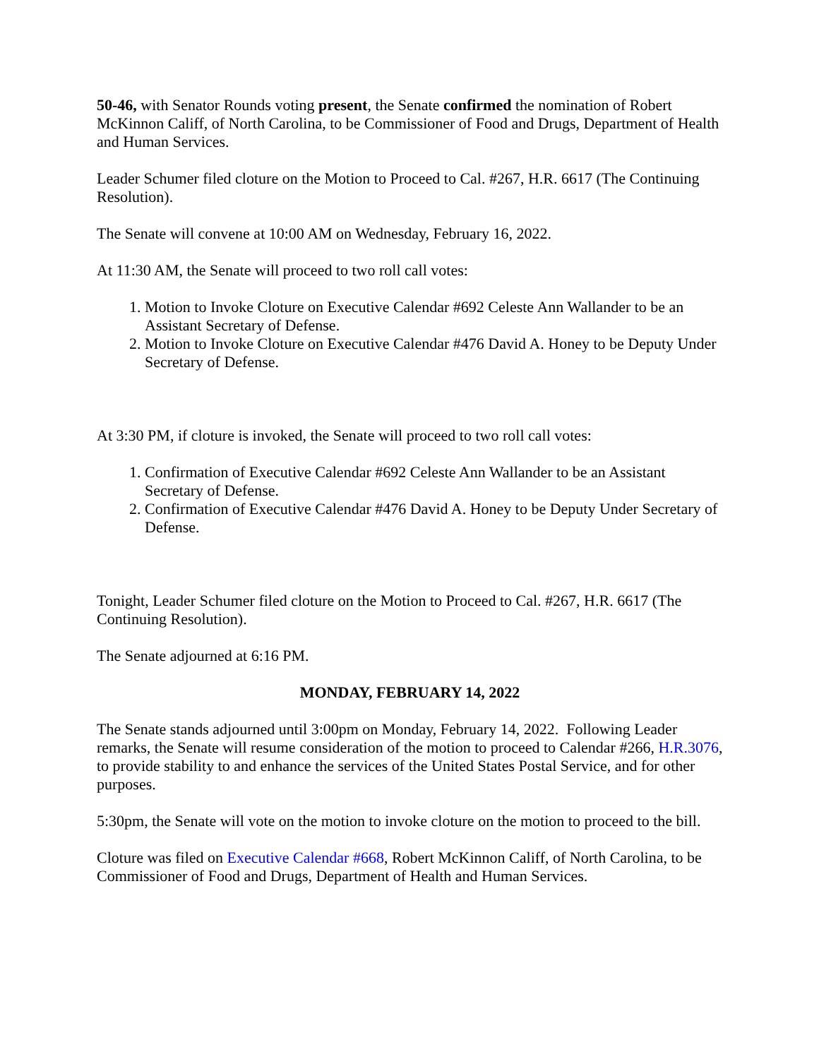50-46, with Senator Rounds voting present, the Senate confirmed the nomination of Robert McKinnon Califf, of North Carolina, to be Commissioner of Food and Drugs, Department of Health and Human Services.
Leader Schumer filed cloture on the Motion to Proceed to Cal. #267, H.R. 6617 (The Continuing Resolution).
The Senate will convene at 10:00 AM on Wednesday, February 16, 2022.
At 11:30 AM, the Senate will proceed to two roll call votes:
1. Motion to Invoke Cloture on Executive Calendar #692 Celeste Ann Wallander to be an Assistant Secretary of Defense.
2. Motion to Invoke Cloture on Executive Calendar #476 David A. Honey to be Deputy Under Secretary of Defense.
At 3:30 PM, if cloture is invoked, the Senate will proceed to two roll call votes:
1. Confirmation of Executive Calendar #692 Celeste Ann Wallander to be an Assistant Secretary of Defense.
2. Confirmation of Executive Calendar #476 David A. Honey to be Deputy Under Secretary of Defense.
Tonight, Leader Schumer filed cloture on the Motion to Proceed to Cal. #267, H.R. 6617 (The Continuing Resolution).
The Senate adjourned at 6:16 PM.
MONDAY, FEBRUARY 14, 2022
The Senate stands adjourned until 3:00pm on Monday, February 14, 2022. Following Leader remarks, the Senate will resume consideration of the motion to proceed to Calendar #266, H.R.3076, to provide stability to and enhance the services of the United States Postal Service, and for other purposes.
5:30pm, the Senate will vote on the motion to invoke cloture on the motion to proceed to the bill.
Cloture was filed on Executive Calendar #668, Robert McKinnon Califf, of North Carolina, to be Commissioner of Food and Drugs, Department of Health and Human Services.